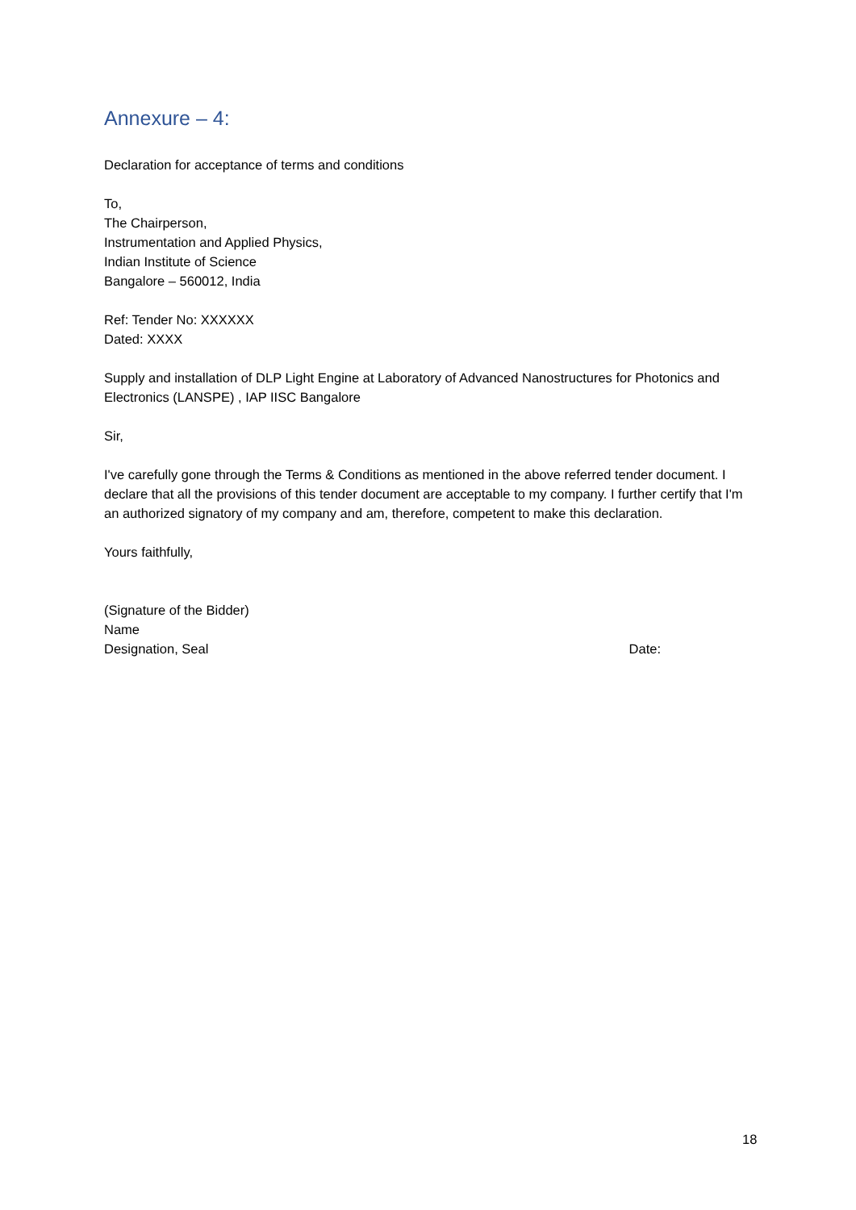Annexure – 4:
Declaration for acceptance of terms and conditions
To,
The Chairperson,
Instrumentation and Applied Physics,
Indian Institute of Science
Bangalore – 560012, India
Ref: Tender No: XXXXXX
Dated: XXXX
Supply and installation of DLP Light Engine at Laboratory of Advanced Nanostructures for Photonics and Electronics (LANSPE) , IAP IISC Bangalore
Sir,
I've carefully gone through the Terms & Conditions as mentioned in the above referred tender document. I declare that all the provisions of this tender document are acceptable to my company. I further certify that I'm an authorized signatory of my company and am, therefore, competent to make this declaration.
Yours faithfully,
(Signature of the Bidder)
Name
Designation, Seal Date:
18